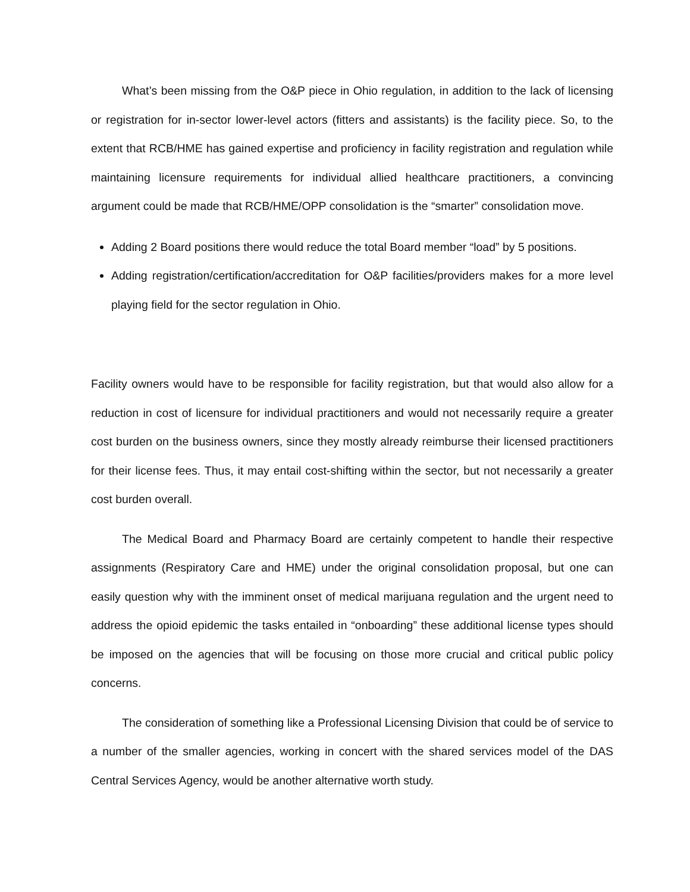What’s been missing from the O&P piece in Ohio regulation, in addition to the lack of licensing or registration for in-sector lower-level actors (fitters and assistants) is the facility piece. So, to the extent that RCB/HME has gained expertise and proficiency in facility registration and regulation while maintaining licensure requirements for individual allied healthcare practitioners, a convincing argument could be made that RCB/HME/OPP consolidation is the “smarter” consolidation move.
Adding 2 Board positions there would reduce the total Board member “load” by 5 positions.
Adding registration/certification/accreditation for O&P facilities/providers makes for a more level playing field for the sector regulation in Ohio.
Facility owners would have to be responsible for facility registration, but that would also allow for a reduction in cost of licensure for individual practitioners and would not necessarily require a greater cost burden on the business owners, since they mostly already reimburse their licensed practitioners for their license fees. Thus, it may entail cost-shifting within the sector, but not necessarily a greater cost burden overall.
The Medical Board and Pharmacy Board are certainly competent to handle their respective assignments (Respiratory Care and HME) under the original consolidation proposal, but one can easily question why with the imminent onset of medical marijuana regulation and the urgent need to address the opioid epidemic the tasks entailed in “onboarding” these additional license types should be imposed on the agencies that will be focusing on those more crucial and critical public policy concerns.
The consideration of something like a Professional Licensing Division that could be of service to a number of the smaller agencies, working in concert with the shared services model of the DAS Central Services Agency, would be another alternative worth study.